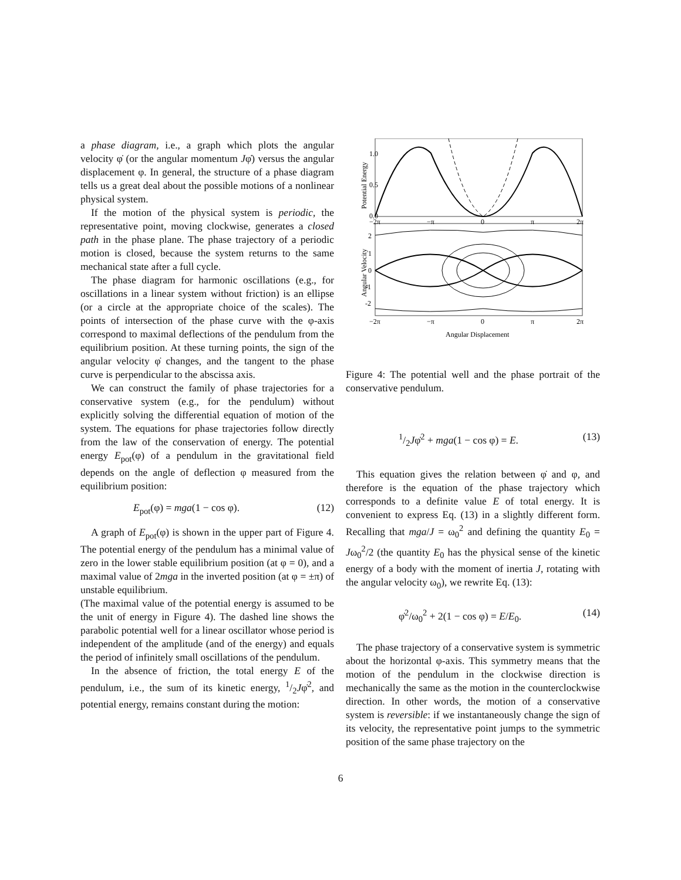a phase diagram, i.e., a graph which plots the angular velocity φ̇ (or the angular momentum Jφ̇) versus the angular displacement φ. In general, the structure of a phase diagram tells us a great deal about the possible motions of a nonlinear physical system.
If the motion of the physical system is periodic, the representative point, moving clockwise, generates a closed path in the phase plane. The phase trajectory of a periodic motion is closed, because the system returns to the same mechanical state after a full cycle.
The phase diagram for harmonic oscillations (e.g., for oscillations in a linear system without friction) is an ellipse (or a circle at the appropriate choice of the scales). The points of intersection of the phase curve with the φ-axis correspond to maximal deflections of the pendulum from the equilibrium position. At these turning points, the sign of the angular velocity φ̇ changes, and the tangent to the phase curve is perpendicular to the abscissa axis.
We can construct the family of phase trajectories for a conservative system (e.g., for the pendulum) without explicitly solving the differential equation of motion of the system. The equations for phase trajectories follow directly from the law of the conservation of energy. The potential energy E<sub>pot</sub>(φ) of a pendulum in the gravitational field depends on the angle of deflection φ measured from the equilibrium position:
E<sub>pot</sub>(φ) = mga(1 − cos φ). (12)
A graph of E<sub>pot</sub>(φ) is shown in the upper part of Figure 4. The potential energy of the pendulum has a minimal value of zero in the lower stable equilibrium position (at φ = 0), and a maximal value of 2mga in the inverted position (at φ = ±π) of unstable equilibrium.
(The maximal value of the potential energy is assumed to be the unit of energy in Figure 4). The dashed line shows the parabolic potential well for a linear oscillator whose period is independent of the amplitude (and of the energy) and equals the period of infinitely small oscillations of the pendulum.
In the absence of friction, the total energy E of the pendulum, i.e., the sum of its kinetic energy, 1/2Jφ̇<sup>2</sup>, and potential energy, remains constant during the motion:
Potential Energy
Angular Velocity
1.0
0.5
0.0
−2π
−π
0
π
2π
2
1
0
-1
-2
−2π
−π
0
π
2π
Angular Displacement
Figure 4: The potential well and the phase portrait of the conservative pendulum.
1/2Jφ̇<sup>2</sup> + mga(1 − cos φ) = E. (13)
This equation gives the relation between φ̇ and φ, and therefore is the equation of the phase trajectory which corresponds to a definite value E of total energy. It is convenient to express Eq. (13) in a slightly different form. Recalling that mga/J = ω<sub>0</sub><sup>2</sup> and defining the quantity E<sub>0</sub> = Jω<sub>0</sub><sup>2</sup>/2 (the quantity E<sub>0</sub> has the physical sense of the kinetic energy of a body with the moment of inertia J, rotating with the angular velocity ω<sub>0</sub>), we rewrite Eq. (13):
φ̇<sup>2</sup>/ω<sub>0</sub><sup>2</sup> + 2(1 − cos φ) = E/E<sub>0</sub>. (14)
The phase trajectory of a conservative system is symmetric about the horizontal φ-axis. This symmetry means that the motion of the pendulum in the clockwise direction is mechanically the same as the motion in the counterclockwise direction. In other words, the motion of a conservative system is reversible: if we instantaneously change the sign of its velocity, the representative point jumps to the symmetric position of the same phase trajectory on the
6